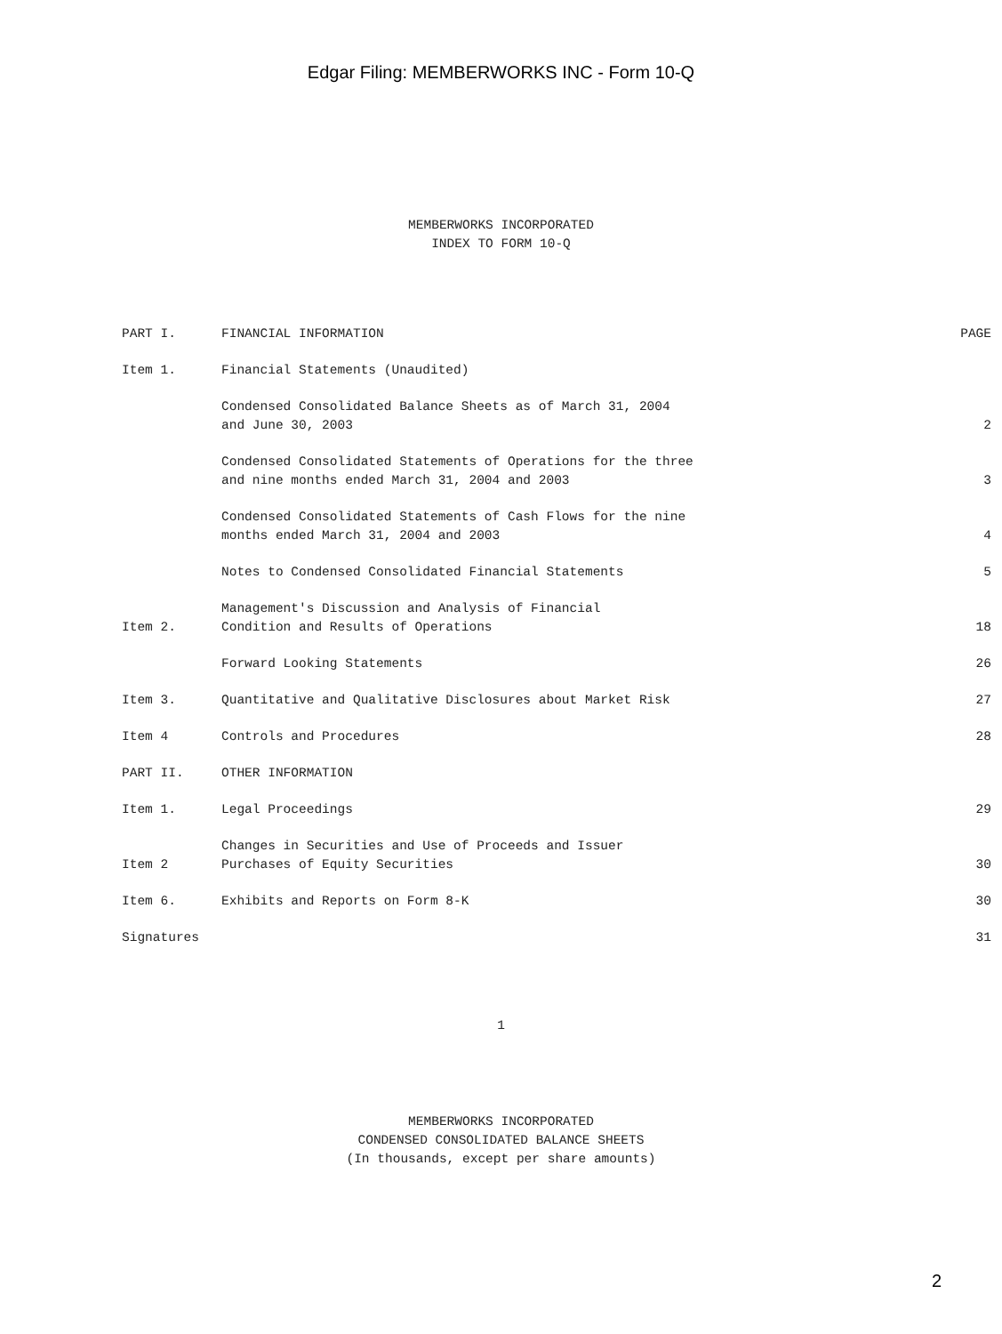Edgar Filing: MEMBERWORKS INC - Form 10-Q
MEMBERWORKS INCORPORATED
INDEX TO FORM 10-Q
| PART I. | FINANCIAL INFORMATION | PAGE |
| --- | --- | --- |
| Item 1. | Financial Statements (Unaudited) | |
| | Condensed Consolidated Balance Sheets as of March 31, 2004 and June 30, 2003 | 2 |
| | Condensed Consolidated Statements of Operations for the three and nine months ended March 31, 2004 and 2003 | 3 |
| | Condensed Consolidated Statements of Cash Flows for the nine months ended March 31, 2004 and 2003 | 4 |
| | Notes to Condensed Consolidated Financial Statements | 5 |
| Item 2. | Management's Discussion and Analysis of Financial Condition and Results of Operations | 18 |
| | Forward Looking Statements | 26 |
| Item 3. | Quantitative and Qualitative Disclosures about Market Risk | 27 |
| Item 4 | Controls and Procedures | 28 |
| PART II. | OTHER INFORMATION | |
| Item 1. | Legal Proceedings | 29 |
| Item 2 | Changes in Securities and Use of Proceeds and Issuer Purchases of Equity Securities | 30 |
| Item 6. | Exhibits and Reports on Form 8-K | 30 |
| Signatures | | 31 |
1
MEMBERWORKS INCORPORATED
CONDENSED CONSOLIDATED BALANCE SHEETS
(In thousands, except per share amounts)
2